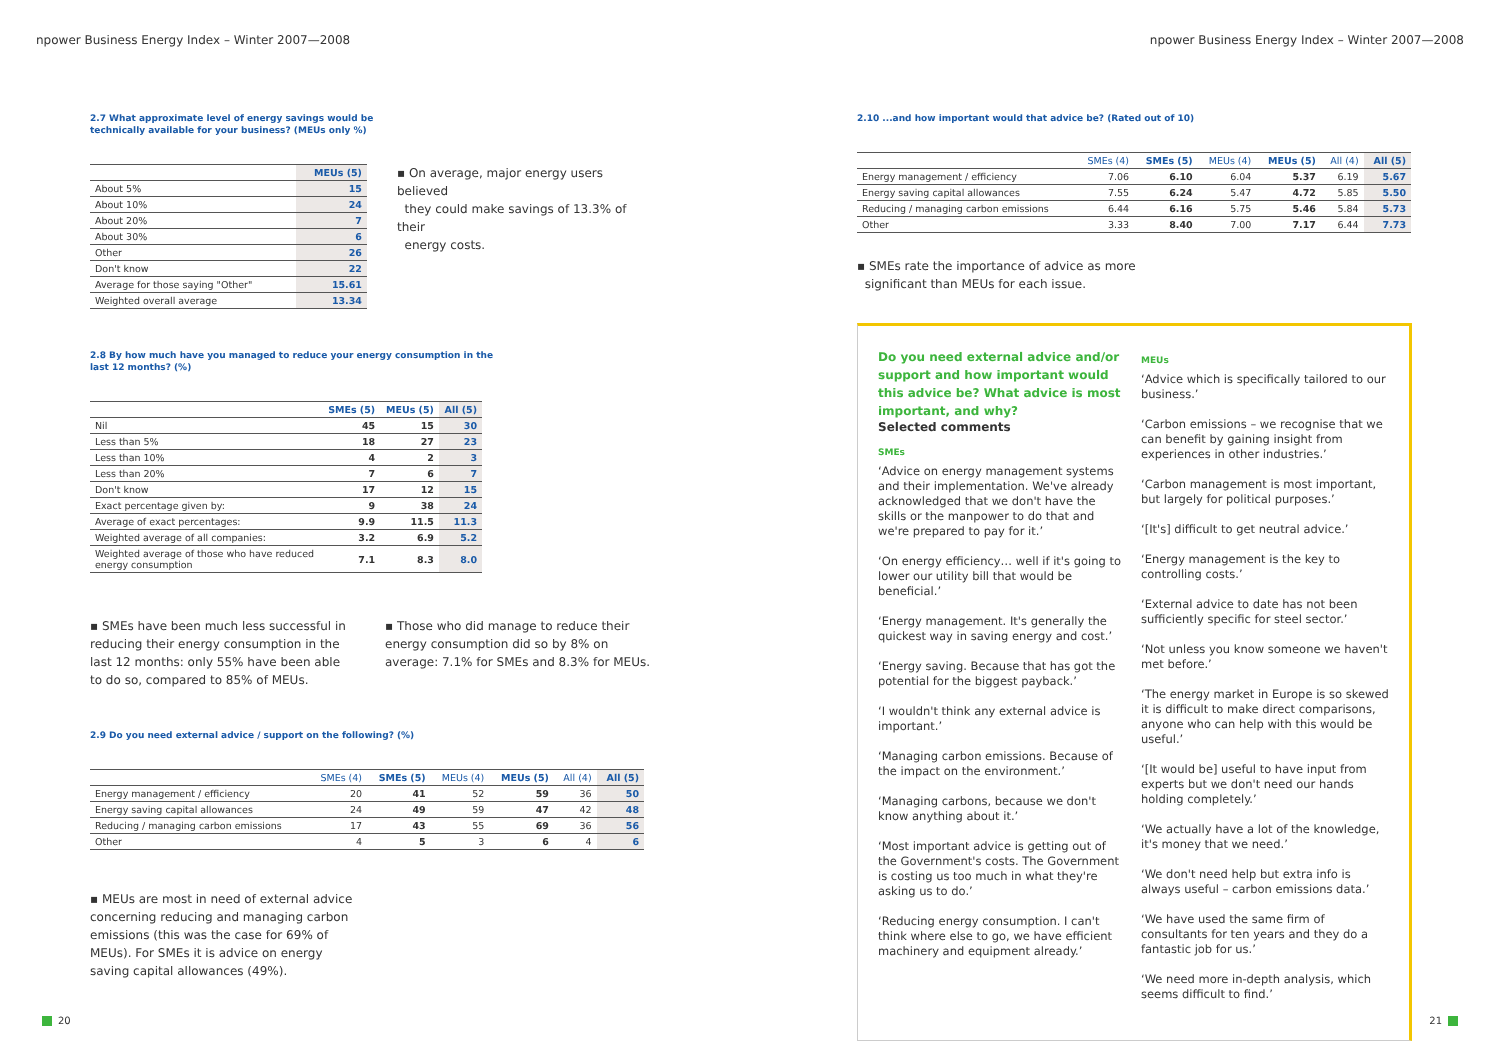npower Business Energy Index – Winter 2007—2008 npower Business Energy Index – Winter 2007—2008
2.7 What approximate level of energy savings would be
technically available for your business? (MEUs only %)
| | MEUs (5) |
| --- | --- |
| About 5% | 15 |
| About 10% | 24 |
| About 20% | 7 |
| About 30% | 6 |
| Other | 26 |
| Don't know | 22 |
| Average for those saying "Other" | 15.61 |
| Weighted overall average | 13.34 |
▪ On average, major energy users believed
they could make savings of 13.3% of their
energy costs.
2.8 By how much have you managed to reduce your energy consumption in the
last 12 months? (%)
| | SMEs (5) | MEUs (5) | All (5) |
| --- | --- | --- | --- |
| Nil | 45 | 15 | 30 |
| Less than 5% | 18 | 27 | 23 |
| Less than 10% | 4 | 2 | 3 |
| Less than 20% | 7 | 6 | 7 |
| Don't know | 17 | 12 | 15 |
| Exact percentage given by: | 9 | 38 | 24 |
| Average of exact percentages: | 9.9 | 11.5 | 11.3 |
| Weighted average of all companies: | 3.2 | 6.9 | 5.2 |
| Weighted average of those who have reduced energy consumption | 7.1 | 8.3 | 8.0 |
▪ SMEs have been much less successful in reducing their energy consumption in the last 12 months: only 55% have been able to do so, compared to 85% of MEUs.
▪ Those who did manage to reduce their energy consumption did so by 8% on average: 7.1% for SMEs and 8.3% for MEUs.
2.9 Do you need external advice / support on the following? (%)
| | SMEs (4) | SMEs (5) | MEUs (4) | MEUs (5) | All (4) | All (5) |
| --- | --- | --- | --- | --- | --- | --- |
| Energy management / efficiency | 20 | 41 | 52 | 59 | 36 | 50 |
| Energy saving capital allowances | 24 | 49 | 59 | 47 | 42 | 48 |
| Reducing / managing carbon emissions | 17 | 43 | 55 | 69 | 36 | 56 |
| Other | 4 | 5 | 3 | 6 | 4 | 6 |
▪ MEUs are most in need of external advice concerning reducing and managing carbon emissions (this was the case for 69% of MEUs). For SMEs it is advice on energy saving capital allowances (49%).
2.10 ...and how important would that advice be? (Rated out of 10)
| | SMEs (4) | SMEs (5) | MEUs (4) | MEUs (5) | All (4) | All (5) |
| --- | --- | --- | --- | --- | --- | --- |
| Energy management / efficiency | 7.06 | 6.10 | 6.04 | 5.37 | 6.19 | 5.67 |
| Energy saving capital allowances | 7.55 | 6.24 | 5.47 | 4.72 | 5.85 | 5.50 |
| Reducing / managing carbon emissions | 6.44 | 6.16 | 5.75 | 5.46 | 5.84 | 5.73 |
| Other | 3.33 | 8.40 | 7.00 | 7.17 | 6.44 | 7.73 |
▪ SMEs rate the importance of advice as more
significant than MEUs for each issue.
Do you need external advice and/or support and how important would this advice be? What advice is most important, and why?
Selected comments
SMEs
‘Advice on energy management systems and their implementation. We've already acknowledged that we don't have the skills or the manpower to do that and we're prepared to pay for it.’
‘On energy efficiency… well if it's going to lower our utility bill that would be beneficial.’
‘Energy management. It's generally the quickest way in saving energy and cost.’
‘Energy saving. Because that has got the potential for the biggest payback.’
‘I wouldn't think any external advice is important.’
‘Managing carbon emissions. Because of the impact on the environment.’
‘Managing carbons, because we don't know anything about it.’
‘Most important advice is getting out of the Government's costs. The Government is costing us too much in what they're asking us to do.’
‘Reducing energy consumption. I can't think where else to go, we have efficient machinery and equipment already.’
MEUs
‘Advice which is specifically tailored to our business.’
‘Carbon emissions – we recognise that we can benefit by gaining insight from experiences in other industries.’
‘Carbon management is most important, but largely for political purposes.’
‘[It's] difficult to get neutral advice.’
‘Energy management is the key to controlling costs.’
‘External advice to date has not been sufficiently specific for steel sector.’
‘Not unless you know someone we haven't met before.’
‘The energy market in Europe is so skewed it is difficult to make direct comparisons, anyone who can help with this would be useful.’
‘[It would be] useful to have input from experts but we don't need our hands holding completely.’
‘We actually have a lot of the knowledge, it's money that we need.’
‘We don't need help but extra info is always useful – carbon emissions data.’
‘We have used the same firm of consultants for ten years and they do a fantastic job for us.’
‘We need more in-depth analysis, which seems difficult to find.’
20 21